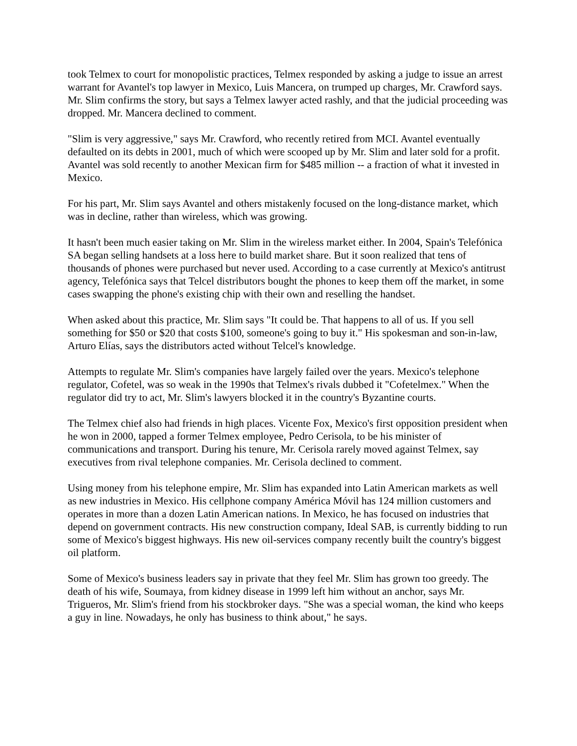took Telmex to court for monopolistic practices, Telmex responded by asking a judge to issue an arrest warrant for Avantel's top lawyer in Mexico, Luis Mancera, on trumped up charges, Mr. Crawford says. Mr. Slim confirms the story, but says a Telmex lawyer acted rashly, and that the judicial proceeding was dropped. Mr. Mancera declined to comment.
"Slim is very aggressive," says Mr. Crawford, who recently retired from MCI. Avantel eventually defaulted on its debts in 2001, much of which were scooped up by Mr. Slim and later sold for a profit. Avantel was sold recently to another Mexican firm for $485 million -- a fraction of what it invested in Mexico.
For his part, Mr. Slim says Avantel and others mistakenly focused on the long-distance market, which was in decline, rather than wireless, which was growing.
It hasn't been much easier taking on Mr. Slim in the wireless market either. In 2004, Spain's Telefónica SA began selling handsets at a loss here to build market share. But it soon realized that tens of thousands of phones were purchased but never used. According to a case currently at Mexico's antitrust agency, Telefónica says that Telcel distributors bought the phones to keep them off the market, in some cases swapping the phone's existing chip with their own and reselling the handset.
When asked about this practice, Mr. Slim says "It could be. That happens to all of us. If you sell something for $50 or $20 that costs $100, someone's going to buy it." His spokesman and son-in-law, Arturo Elías, says the distributors acted without Telcel's knowledge.
Attempts to regulate Mr. Slim's companies have largely failed over the years. Mexico's telephone regulator, Cofetel, was so weak in the 1990s that Telmex's rivals dubbed it "Cofetelmex." When the regulator did try to act, Mr. Slim's lawyers blocked it in the country's Byzantine courts.
The Telmex chief also had friends in high places. Vicente Fox, Mexico's first opposition president when he won in 2000, tapped a former Telmex employee, Pedro Cerisola, to be his minister of communications and transport. During his tenure, Mr. Cerisola rarely moved against Telmex, say executives from rival telephone companies. Mr. Cerisola declined to comment.
Using money from his telephone empire, Mr. Slim has expanded into Latin American markets as well as new industries in Mexico. His cellphone company América Móvil has 124 million customers and operates in more than a dozen Latin American nations. In Mexico, he has focused on industries that depend on government contracts. His new construction company, Ideal SAB, is currently bidding to run some of Mexico's biggest highways. His new oil-services company recently built the country's biggest oil platform.
Some of Mexico's business leaders say in private that they feel Mr. Slim has grown too greedy. The death of his wife, Soumaya, from kidney disease in 1999 left him without an anchor, says Mr. Trigueros, Mr. Slim's friend from his stockbroker days. "She was a special woman, the kind who keeps a guy in line. Nowadays, he only has business to think about," he says.